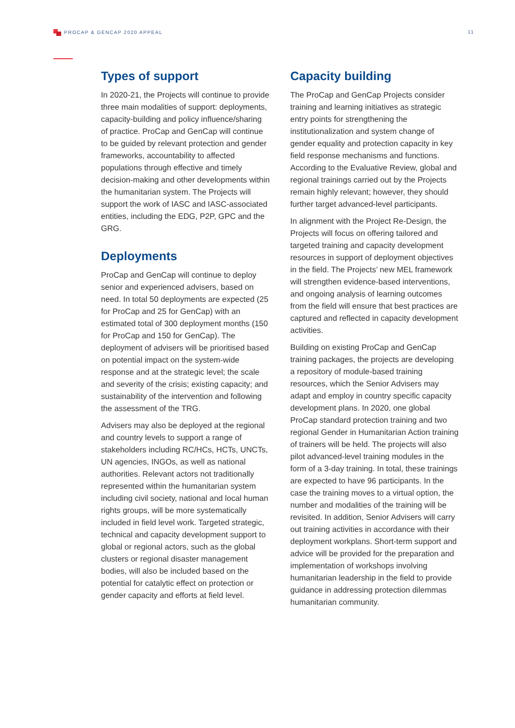PROCAP & GENCAP 2020 APPEAL 11
Types of support
In 2020-21, the Projects will continue to provide three main modalities of support: deployments, capacity-building and policy influence/sharing of practice. ProCap and GenCap will continue to be guided by relevant protection and gender frameworks, accountability to affected populations through effective and timely decision-making and other developments within the humanitarian system. The Projects will support the work of IASC and IASC-associated entities, including the EDG, P2P, GPC and the GRG.
Deployments
ProCap and GenCap will continue to deploy senior and experienced advisers, based on need. In total 50 deployments are expected (25 for ProCap and 25 for GenCap) with an estimated total of 300 deployment months (150 for ProCap and 150 for GenCap). The deployment of advisers will be prioritised based on potential impact on the system-wide response and at the strategic level; the scale and severity of the crisis; existing capacity; and sustainability of the intervention and following the assessment of the TRG.
Advisers may also be deployed at the regional and country levels to support a range of stakeholders including RC/HCs, HCTs, UNCTs, UN agencies, INGOs, as well as national authorities. Relevant actors not traditionally represented within the humanitarian system including civil society, national and local human rights groups, will be more systematically included in field level work. Targeted strategic, technical and capacity development support to global or regional actors, such as the global clusters or regional disaster management bodies, will also be included based on the potential for catalytic effect on protection or gender capacity and efforts at field level.
Capacity building
The ProCap and GenCap Projects consider training and learning initiatives as strategic entry points for strengthening the institutionalization and system change of gender equality and protection capacity in key field response mechanisms and functions. According to the Evaluative Review, global and regional trainings carried out by the Projects remain highly relevant; however, they should further target advanced-level participants.
In alignment with the Project Re-Design, the Projects will focus on offering tailored and targeted training and capacity development resources in support of deployment objectives in the field. The Projects’ new MEL framework will strengthen evidence-based interventions, and ongoing analysis of learning outcomes from the field will ensure that best practices are captured and reflected in capacity development activities.
Building on existing ProCap and GenCap training packages, the projects are developing a repository of module-based training resources, which the Senior Advisers may adapt and employ in country specific capacity development plans. In 2020, one global ProCap standard protection training and two regional Gender in Humanitarian Action training of trainers will be held. The projects will also pilot advanced-level training modules in the form of a 3-day training. In total, these trainings are expected to have 96 participants. In the case the training moves to a virtual option, the number and modalities of the training will be revisited. In addition, Senior Advisers will carry out training activities in accordance with their deployment workplans. Short-term support and advice will be provided for the preparation and implementation of workshops involving humanitarian leadership in the field to provide guidance in addressing protection dilemmas humanitarian community.